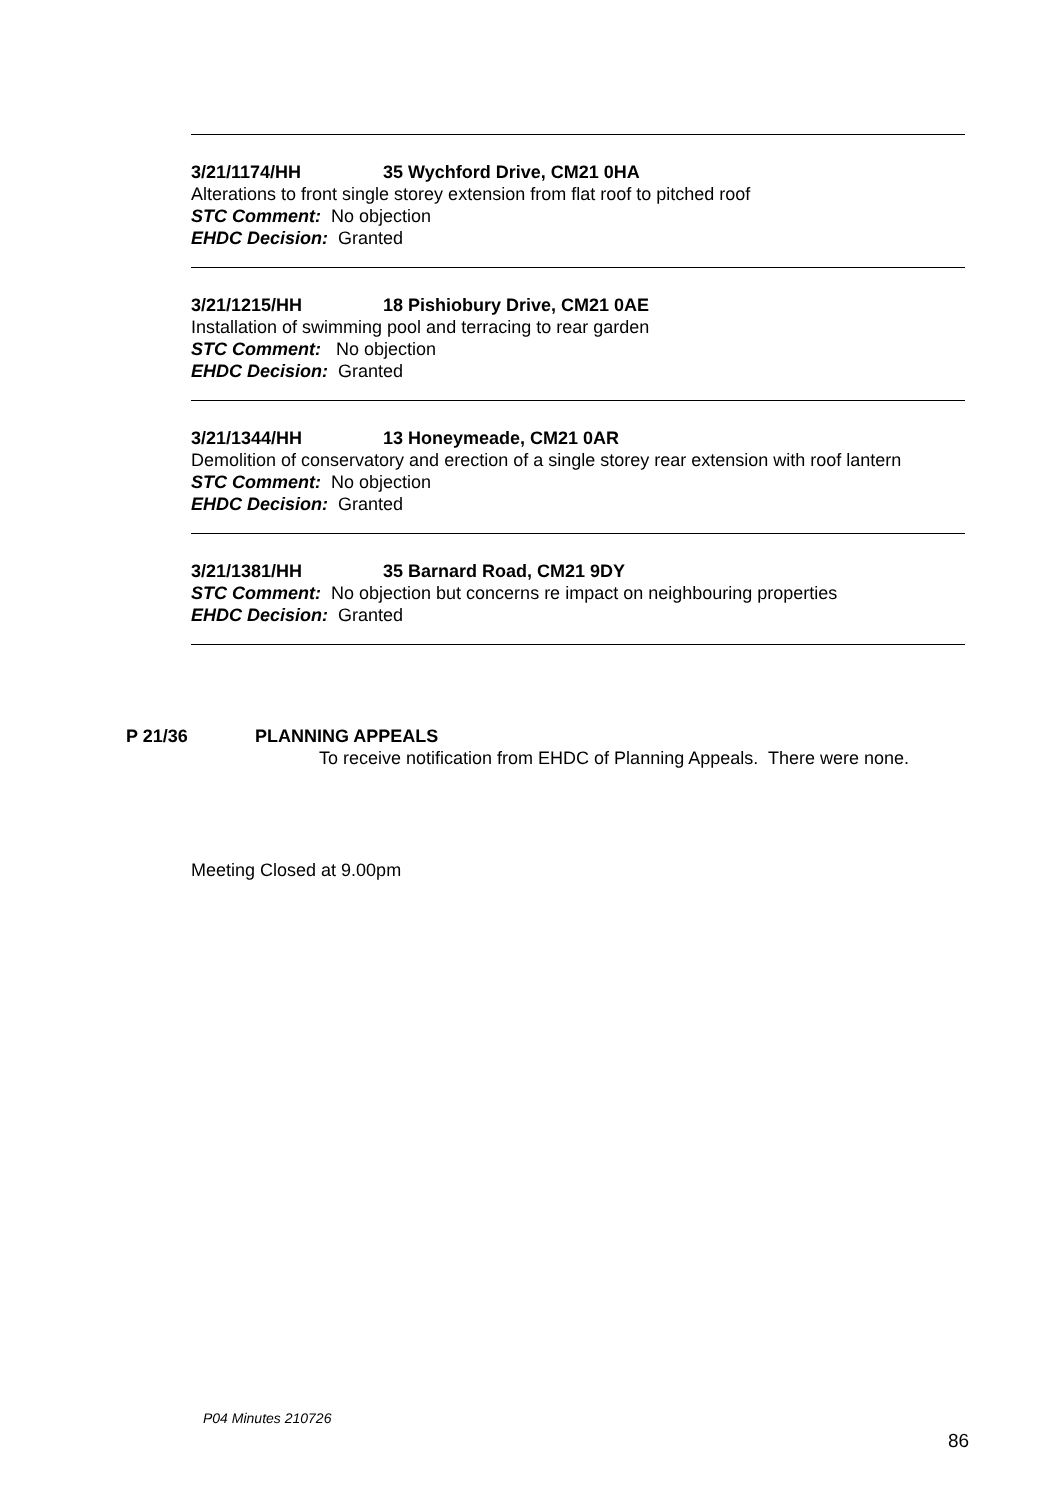3/21/1174/HH 35 Wychford Drive, CM21 0HA
Alterations to front single storey extension from flat roof to pitched roof
STC Comment: No objection
EHDC Decision: Granted
3/21/1215/HH 18 Pishiobury Drive, CM21 0AE
Installation of swimming pool and terracing to rear garden
STC Comment: No objection
EHDC Decision: Granted
3/21/1344/HH 13 Honeymeade, CM21 0AR
Demolition of conservatory and erection of a single storey rear extension with roof lantern
STC Comment: No objection
EHDC Decision: Granted
3/21/1381/HH 35 Barnard Road, CM21 9DY
STC Comment: No objection but concerns re impact on neighbouring properties
EHDC Decision: Granted
P 21/36 PLANNING APPEALS
To receive notification from EHDC of Planning Appeals. There were none.
Meeting Closed at 9.00pm
P04 Minutes 210726
86